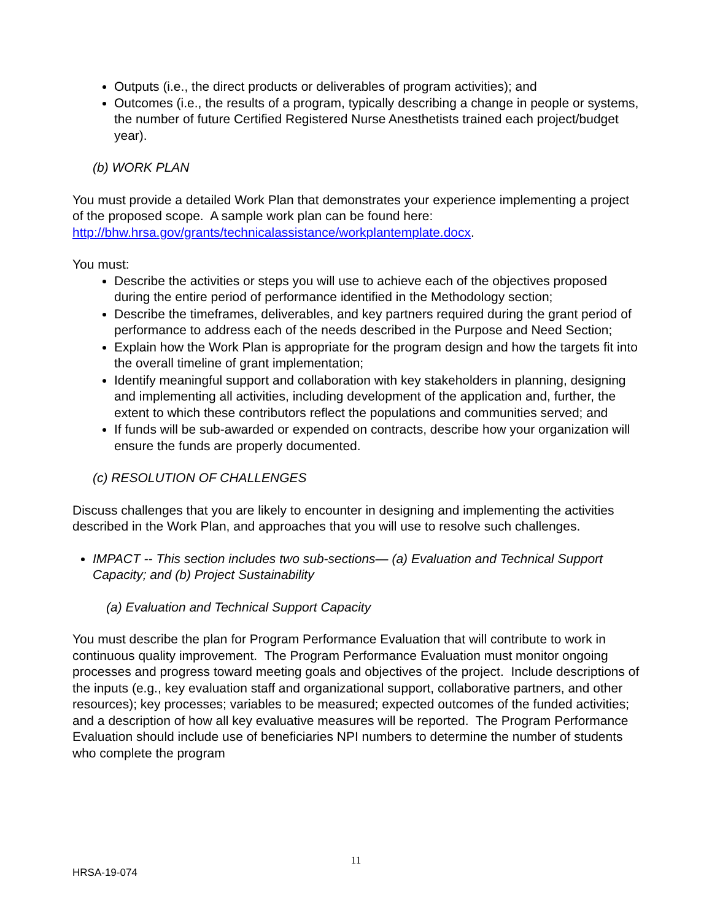Outputs (i.e., the direct products or deliverables of program activities); and
Outcomes (i.e., the results of a program, typically describing a change in people or systems, the number of future Certified Registered Nurse Anesthetists trained each project/budget year).
(b) WORK PLAN
You must provide a detailed Work Plan that demonstrates your experience implementing a project of the proposed scope. A sample work plan can be found here: http://bhw.hrsa.gov/grants/technicalassistance/workplantemplate.docx.
You must:
Describe the activities or steps you will use to achieve each of the objectives proposed during the entire period of performance identified in the Methodology section;
Describe the timeframes, deliverables, and key partners required during the grant period of performance to address each of the needs described in the Purpose and Need Section;
Explain how the Work Plan is appropriate for the program design and how the targets fit into the overall timeline of grant implementation;
Identify meaningful support and collaboration with key stakeholders in planning, designing and implementing all activities, including development of the application and, further, the extent to which these contributors reflect the populations and communities served; and
If funds will be sub-awarded or expended on contracts, describe how your organization will ensure the funds are properly documented.
(c) RESOLUTION OF CHALLENGES
Discuss challenges that you are likely to encounter in designing and implementing the activities described in the Work Plan, and approaches that you will use to resolve such challenges.
IMPACT -- This section includes two sub-sections— (a) Evaluation and Technical Support Capacity; and (b) Project Sustainability
(a) Evaluation and Technical Support Capacity
You must describe the plan for Program Performance Evaluation that will contribute to work in continuous quality improvement. The Program Performance Evaluation must monitor ongoing processes and progress toward meeting goals and objectives of the project. Include descriptions of the inputs (e.g., key evaluation staff and organizational support, collaborative partners, and other resources); key processes; variables to be measured; expected outcomes of the funded activities; and a description of how all key evaluative measures will be reported. The Program Performance Evaluation should include use of beneficiaries NPI numbers to determine the number of students who complete the program
11
HRSA-19-074